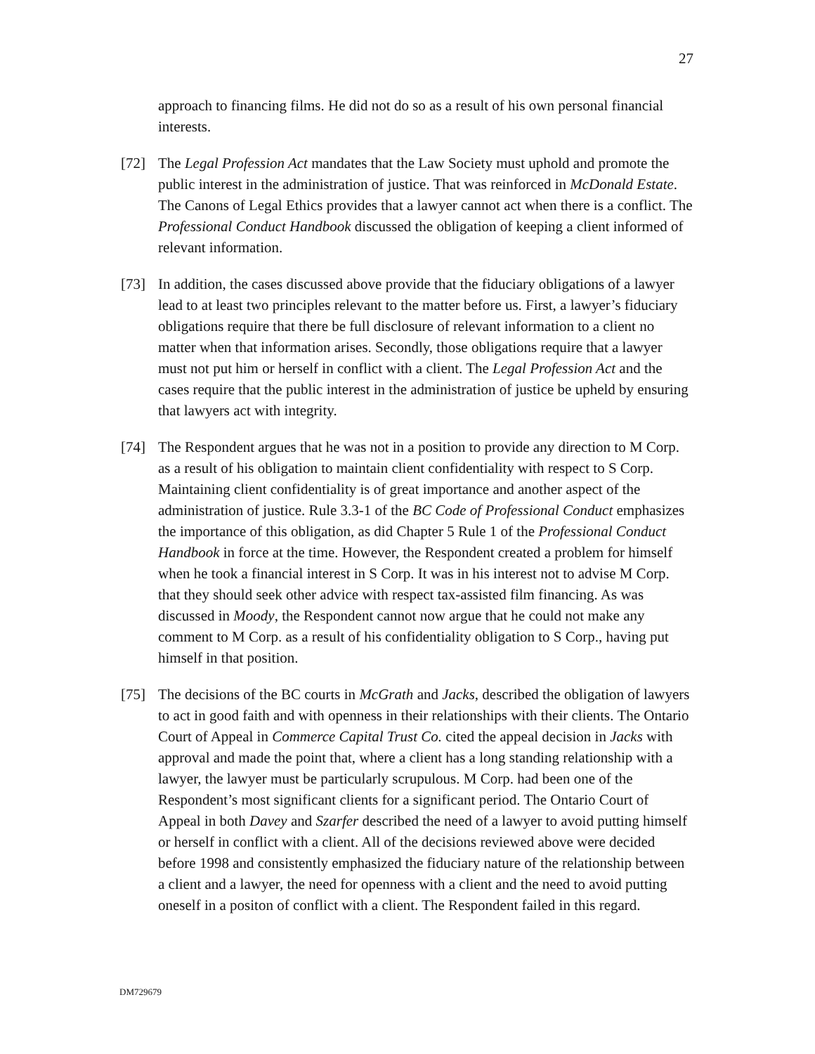27
approach to financing films. He did not do so as a result of his own personal financial interests.
[72] The Legal Profession Act mandates that the Law Society must uphold and promote the public interest in the administration of justice. That was reinforced in McDonald Estate. The Canons of Legal Ethics provides that a lawyer cannot act when there is a conflict. The Professional Conduct Handbook discussed the obligation of keeping a client informed of relevant information.
[73] In addition, the cases discussed above provide that the fiduciary obligations of a lawyer lead to at least two principles relevant to the matter before us. First, a lawyer’s fiduciary obligations require that there be full disclosure of relevant information to a client no matter when that information arises. Secondly, those obligations require that a lawyer must not put him or herself in conflict with a client. The Legal Profession Act and the cases require that the public interest in the administration of justice be upheld by ensuring that lawyers act with integrity.
[74] The Respondent argues that he was not in a position to provide any direction to M Corp. as a result of his obligation to maintain client confidentiality with respect to S Corp. Maintaining client confidentiality is of great importance and another aspect of the administration of justice. Rule 3.3-1 of the BC Code of Professional Conduct emphasizes the importance of this obligation, as did Chapter 5 Rule 1 of the Professional Conduct Handbook in force at the time. However, the Respondent created a problem for himself when he took a financial interest in S Corp. It was in his interest not to advise M Corp. that they should seek other advice with respect tax-assisted film financing. As was discussed in Moody, the Respondent cannot now argue that he could not make any comment to M Corp. as a result of his confidentiality obligation to S Corp., having put himself in that position.
[75] The decisions of the BC courts in McGrath and Jacks, described the obligation of lawyers to act in good faith and with openness in their relationships with their clients. The Ontario Court of Appeal in Commerce Capital Trust Co. cited the appeal decision in Jacks with approval and made the point that, where a client has a long standing relationship with a lawyer, the lawyer must be particularly scrupulous. M Corp. had been one of the Respondent’s most significant clients for a significant period. The Ontario Court of Appeal in both Davey and Szarfer described the need of a lawyer to avoid putting himself or herself in conflict with a client. All of the decisions reviewed above were decided before 1998 and consistently emphasized the fiduciary nature of the relationship between a client and a lawyer, the need for openness with a client and the need to avoid putting oneself in a positon of conflict with a client. The Respondent failed in this regard.
DM729679